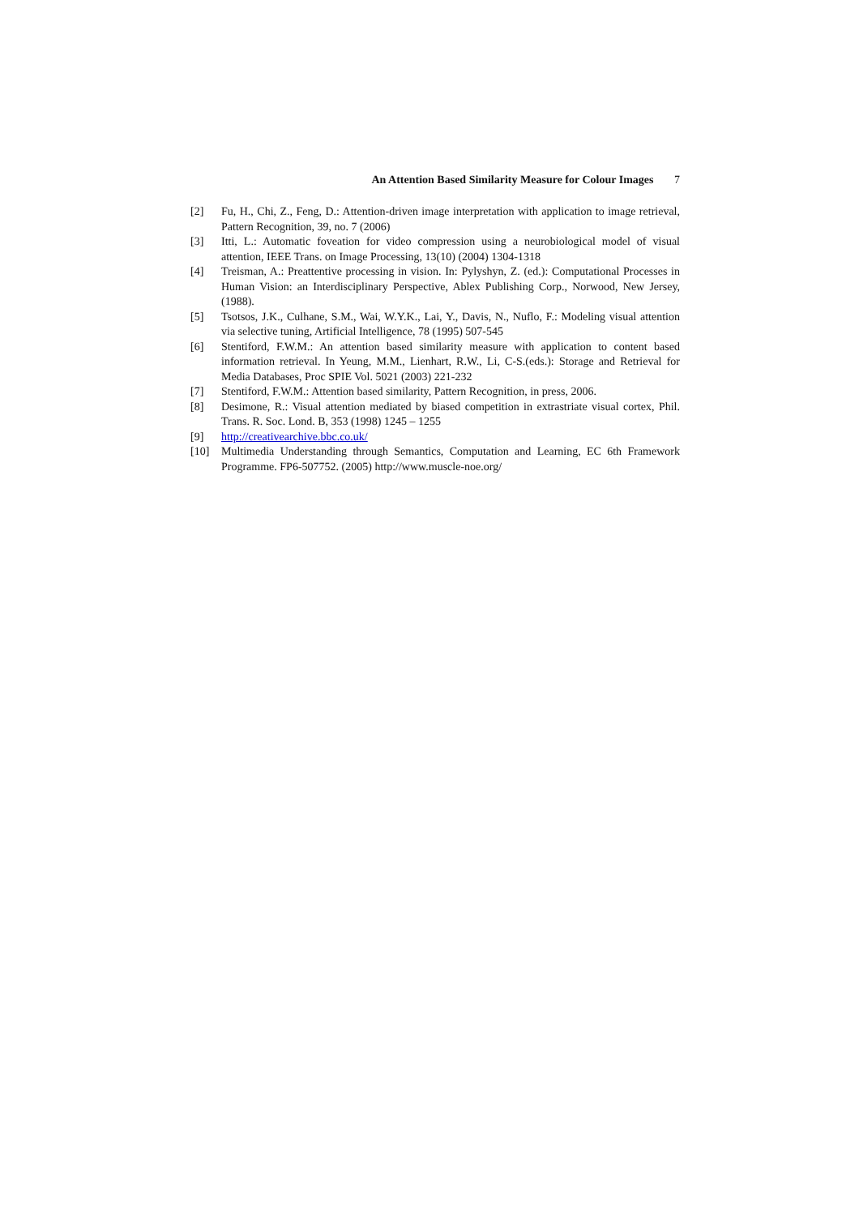An Attention Based Similarity Measure for Colour Images 7
[2] Fu, H., Chi, Z., Feng, D.: Attention-driven image interpretation with application to image retrieval, Pattern Recognition, 39, no. 7 (2006)
[3] Itti, L.: Automatic foveation for video compression using a neurobiological model of visual attention, IEEE Trans. on Image Processing, 13(10) (2004) 1304-1318
[4] Treisman, A.: Preattentive processing in vision. In: Pylyshyn, Z. (ed.): Computational Processes in Human Vision: an Interdisciplinary Perspective, Ablex Publishing Corp., Norwood, New Jersey, (1988).
[5] Tsotsos, J.K., Culhane, S.M., Wai, W.Y.K., Lai, Y., Davis, N., Nuflo, F.: Modeling visual attention via selective tuning, Artificial Intelligence, 78 (1995) 507-545
[6] Stentiford, F.W.M.: An attention based similarity measure with application to content based information retrieval. In Yeung, M.M., Lienhart, R.W., Li, C-S.(eds.): Storage and Retrieval for Media Databases, Proc SPIE Vol. 5021 (2003) 221-232
[7] Stentiford, F.W.M.: Attention based similarity, Pattern Recognition, in press, 2006.
[8] Desimone, R.: Visual attention mediated by biased competition in extrastriate visual cortex, Phil. Trans. R. Soc. Lond. B, 353 (1998) 1245 – 1255
[9] http://creativearchive.bbc.co.uk/
[10] Multimedia Understanding through Semantics, Computation and Learning, EC 6th Framework Programme. FP6-507752. (2005) http://www.muscle-noe.org/